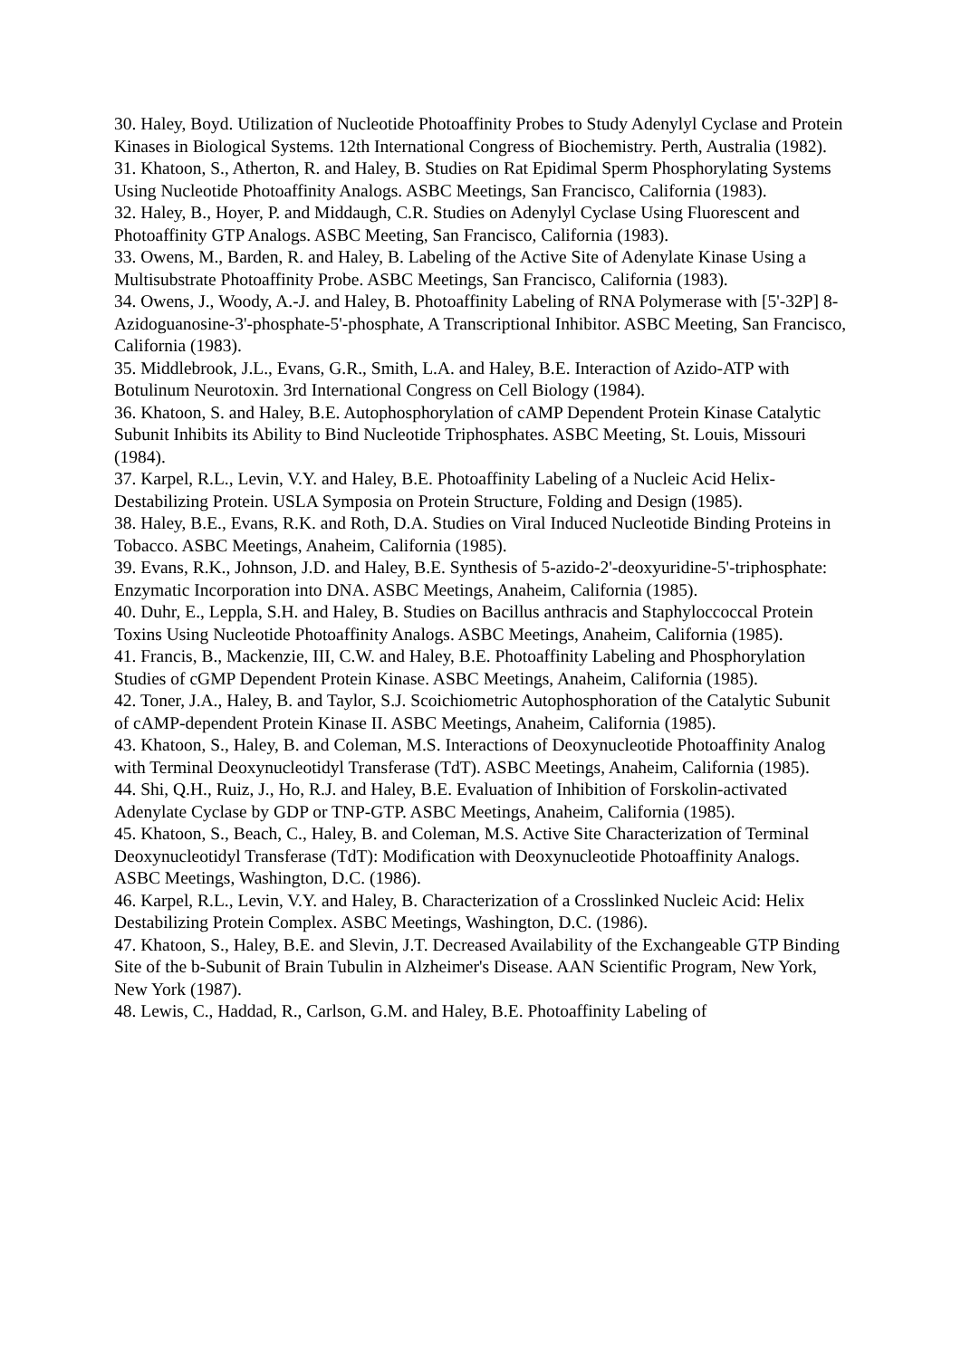30. Haley, Boyd. Utilization of Nucleotide Photoaffinity Probes to Study Adenylyl Cyclase and Protein Kinases in Biological Systems. 12th International Congress of Biochemistry. Perth, Australia (1982).
31. Khatoon, S., Atherton, R. and Haley, B. Studies on Rat Epidimal Sperm Phosphorylating Systems Using Nucleotide Photoaffinity Analogs. ASBC Meetings, San Francisco, California (1983).
32. Haley, B., Hoyer, P. and Middaugh, C.R. Studies on Adenylyl Cyclase Using Fluorescent and Photoaffinity GTP Analogs. ASBC Meeting, San Francisco, California (1983).
33. Owens, M., Barden, R. and Haley, B. Labeling of the Active Site of Adenylate Kinase Using a Multisubstrate Photoaffinity Probe. ASBC Meetings, San Francisco, California (1983).
34. Owens, J., Woody, A.-J. and Haley, B. Photoaffinity Labeling of RNA Polymerase with [5'-32P] 8-Azidoguanosine-3'-phosphate-5'-phosphate, A Transcriptional Inhibitor. ASBC Meeting, San Francisco, California (1983).
35. Middlebrook, J.L., Evans, G.R., Smith, L.A. and Haley, B.E. Interaction of Azido-ATP with Botulinum Neurotoxin. 3rd International Congress on Cell Biology (1984).
36. Khatoon, S. and Haley, B.E. Autophosphorylation of cAMP Dependent Protein Kinase Catalytic Subunit Inhibits its Ability to Bind Nucleotide Triphosphates. ASBC Meeting, St. Louis, Missouri (1984).
37. Karpel, R.L., Levin, V.Y. and Haley, B.E. Photoaffinity Labeling of a Nucleic Acid Helix-Destabilizing Protein. USLA Symposia on Protein Structure, Folding and Design (1985).
38. Haley, B.E., Evans, R.K. and Roth, D.A. Studies on Viral Induced Nucleotide Binding Proteins in Tobacco. ASBC Meetings, Anaheim, California (1985).
39. Evans, R.K., Johnson, J.D. and Haley, B.E. Synthesis of 5-azido-2'-deoxyuridine-5'-triphosphate: Enzymatic Incorporation into DNA. ASBC Meetings, Anaheim, California (1985).
40. Duhr, E., Leppla, S.H. and Haley, B. Studies on Bacillus anthracis and Staphyloccoccal Protein Toxins Using Nucleotide Photoaffinity Analogs. ASBC Meetings, Anaheim, California (1985).
41. Francis, B., Mackenzie, III, C.W. and Haley, B.E. Photoaffinity Labeling and Phosphorylation Studies of cGMP Dependent Protein Kinase. ASBC Meetings, Anaheim, California (1985).
42. Toner, J.A., Haley, B. and Taylor, S.J. Scoichiometric Autophosphoration of the Catalytic Subunit of cAMP-dependent Protein Kinase II. ASBC Meetings, Anaheim, California (1985).
43. Khatoon, S., Haley, B. and Coleman, M.S. Interactions of Deoxynucleotide Photoaffinity Analog with Terminal Deoxynucleotidyl Transferase (TdT). ASBC Meetings, Anaheim, California (1985).
44. Shi, Q.H., Ruiz, J., Ho, R.J. and Haley, B.E. Evaluation of Inhibition of Forskolin-activated Adenylate Cyclase by GDP or TNP-GTP. ASBC Meetings, Anaheim, California (1985).
45. Khatoon, S., Beach, C., Haley, B. and Coleman, M.S. Active Site Characterization of Terminal Deoxynucleotidyl Transferase (TdT): Modification with Deoxynucleotide Photoaffinity Analogs. ASBC Meetings, Washington, D.C. (1986).
46. Karpel, R.L., Levin, V.Y. and Haley, B. Characterization of a Crosslinked Nucleic Acid: Helix Destabilizing Protein Complex. ASBC Meetings, Washington, D.C. (1986).
47. Khatoon, S., Haley, B.E. and Slevin, J.T. Decreased Availability of the Exchangeable GTP Binding Site of the b-Subunit of Brain Tubulin in Alzheimer's Disease. AAN Scientific Program, New York, New York (1987).
48. Lewis, C., Haddad, R., Carlson, G.M. and Haley, B.E. Photoaffinity Labeling of